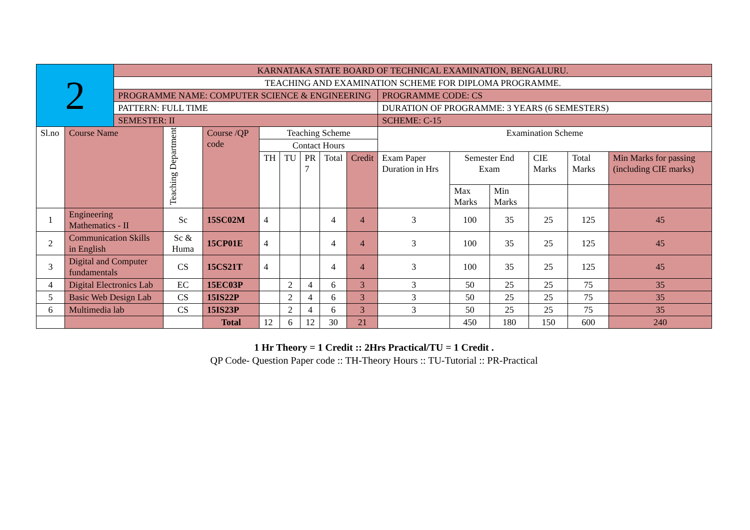| 2 | | KARNATAKA STATE BOARD OF TECHNICAL EXAMINATION, BENGALURU. | | | | | | | | | | | | | |
| | | TEACHING AND EXAMINATION SCHEME FOR DIPLOMA PROGRAMME. | | | | | | | | | | | | | |
| | | PROGRAMME NAME: COMPUTER SCIENCE & ENGINEERING | | | | | | | | PROGRAMME CODE: CS | | | | | |
| | | PATTERN: FULL TIME | | | | | | | | DURATION OF PROGRAMME: 3 YEARS (6 SEMESTERS) | | | | | |
| | | SEMESTER: II | | | | | | | | SCHEME: C-15 | | | | | |
| Sl.no | Course Name | | Teaching Department | Course /QP code | Teaching Scheme | | | | | Examination Scheme | | | | | |
| | | | | | Contact Hours | | | | | | | | | | |
| | | | | | TH | TU | PR 7 | Total | Credit | Exam Paper Duration in Hrs | Semester End Exam | | CIE Marks | Total Marks | Min Marks for passing (including CIE marks) |
| | | | | | | | | | | | Max Marks | Min Marks | | | |
| 1 | Engineering Mathematics - II | | Sc | 15SC02M | 4 | | | 4 | 4 | 3 | 100 | 35 | 25 | 125 | 45 |
| 2 | Communication Skills in English | | Sc & Huma | 15CP01E | 4 | | | 4 | 4 | 3 | 100 | 35 | 25 | 125 | 45 |
| 3 | Digital and Computer fundamentals | | CS | 15CS21T | 4 | | | 4 | 4 | 3 | 100 | 35 | 25 | 125 | 45 |
| 4 | Digital Electronics Lab | | EC | 15EC03P | | 2 | 4 | 6 | 3 | 3 | 50 | 25 | 25 | 75 | 35 |
| 5 | Basic Web Design Lab | | CS | 15IS22P | | 2 | 4 | 6 | 3 | 3 | 50 | 25 | 25 | 75 | 35 |
| 6 | Multimedia lab | | CS | 15IS23P | | 2 | 4 | 6 | 3 | 3 | 50 | 25 | 25 | 75 | 35 |
| | | | | Total | 12 | 6 | 12 | 30 | 21 | | 450 | 180 | 150 | 600 | 240 |
1 Hr Theory = 1 Credit :: 2Hrs Practical/TU = 1 Credit .
QP Code- Question Paper code :: TH-Theory Hours :: TU-Tutorial :: PR-Practical